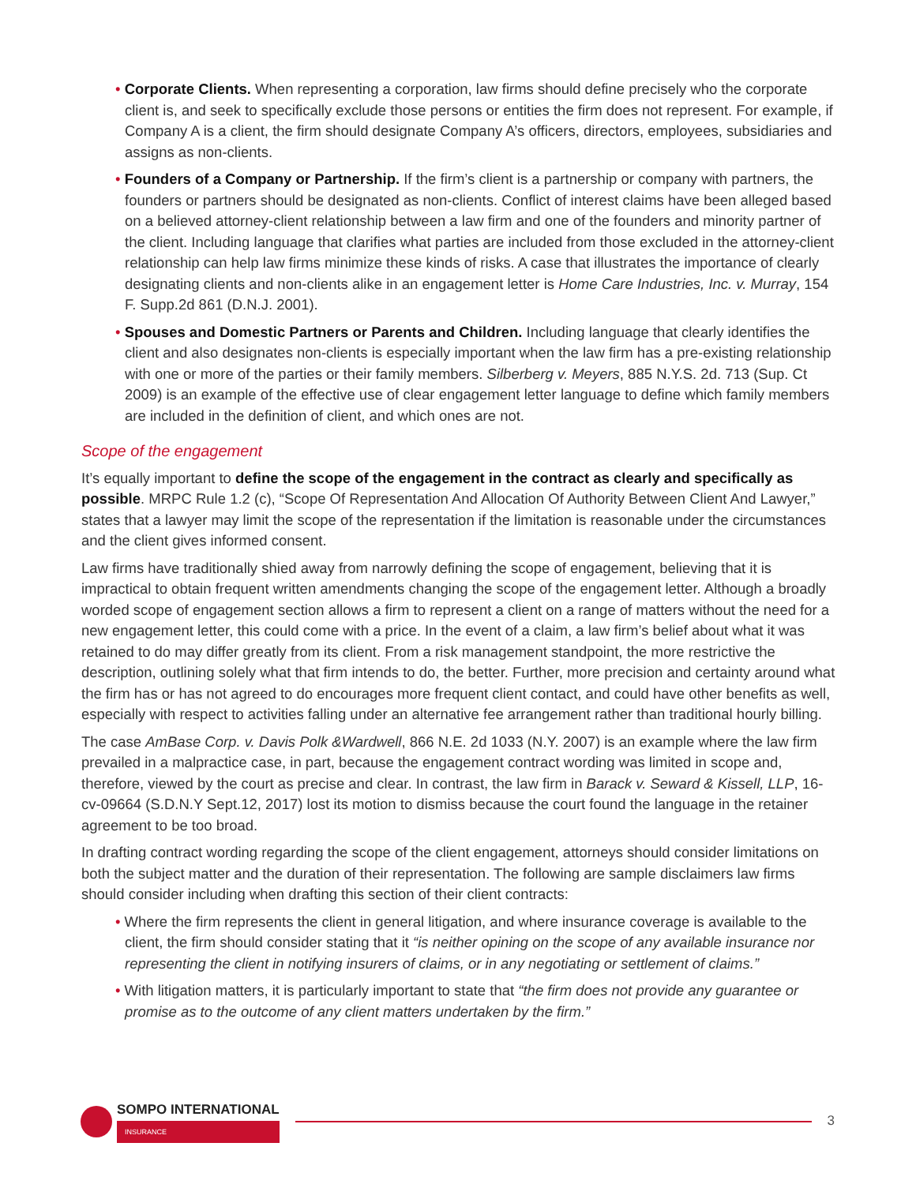• Corporate Clients. When representing a corporation, law firms should define precisely who the corporate client is, and seek to specifically exclude those persons or entities the firm does not represent. For example, if Company A is a client, the firm should designate Company A’s officers, directors, employees, subsidiaries and assigns as non-clients.
• Founders of a Company or Partnership. If the firm’s client is a partnership or company with partners, the founders or partners should be designated as non-clients. Conflict of interest claims have been alleged based on a believed attorney-client relationship between a law firm and one of the founders and minority partner of the client. Including language that clarifies what parties are included from those excluded in the attorney-client relationship can help law firms minimize these kinds of risks. A case that illustrates the importance of clearly designating clients and non-clients alike in an engagement letter is Home Care Industries, Inc. v. Murray, 154 F. Supp.2d 861 (D.N.J. 2001).
• Spouses and Domestic Partners or Parents and Children. Including language that clearly identifies the client and also designates non-clients is especially important when the law firm has a pre-existing relationship with one or more of the parties or their family members. Silberberg v. Meyers, 885 N.Y.S. 2d. 713 (Sup. Ct 2009) is an example of the effective use of clear engagement letter language to define which family members are included in the definition of client, and which ones are not.
Scope of the engagement
It’s equally important to define the scope of the engagement in the contract as clearly and specifically as possible. MRPC Rule 1.2 (c), “Scope Of Representation And Allocation Of Authority Between Client And Lawyer,” states that a lawyer may limit the scope of the representation if the limitation is reasonable under the circumstances and the client gives informed consent.
Law firms have traditionally shied away from narrowly defining the scope of engagement, believing that it is impractical to obtain frequent written amendments changing the scope of the engagement letter. Although a broadly worded scope of engagement section allows a firm to represent a client on a range of matters without the need for a new engagement letter, this could come with a price. In the event of a claim, a law firm’s belief about what it was retained to do may differ greatly from its client. From a risk management standpoint, the more restrictive the description, outlining solely what that firm intends to do, the better. Further, more precision and certainty around what the firm has or has not agreed to do encourages more frequent client contact, and could have other benefits as well, especially with respect to activities falling under an alternative fee arrangement rather than traditional hourly billing.
The case AmBase Corp. v. Davis Polk &Wardwell, 866 N.E. 2d 1033 (N.Y. 2007) is an example where the law firm prevailed in a malpractice case, in part, because the engagement contract wording was limited in scope and, therefore, viewed by the court as precise and clear. In contrast, the law firm in Barack v. Seward & Kissell, LLP, 16-cv-09664 (S.D.N.Y Sept.12, 2017) lost its motion to dismiss because the court found the language in the retainer agreement to be too broad.
In drafting contract wording regarding the scope of the client engagement, attorneys should consider limitations on both the subject matter and the duration of their representation. The following are sample disclaimers law firms should consider including when drafting this section of their client contracts:
• Where the firm represents the client in general litigation, and where insurance coverage is available to the client, the firm should consider stating that it “is neither opining on the scope of any available insurance nor representing the client in notifying insurers of claims, or in any negotiating or settlement of claims.”
• With litigation matters, it is particularly important to state that “the firm does not provide any guarantee or promise as to the outcome of any client matters undertaken by the firm.”
SOMPO INTERNATIONAL
INSURANCE
3